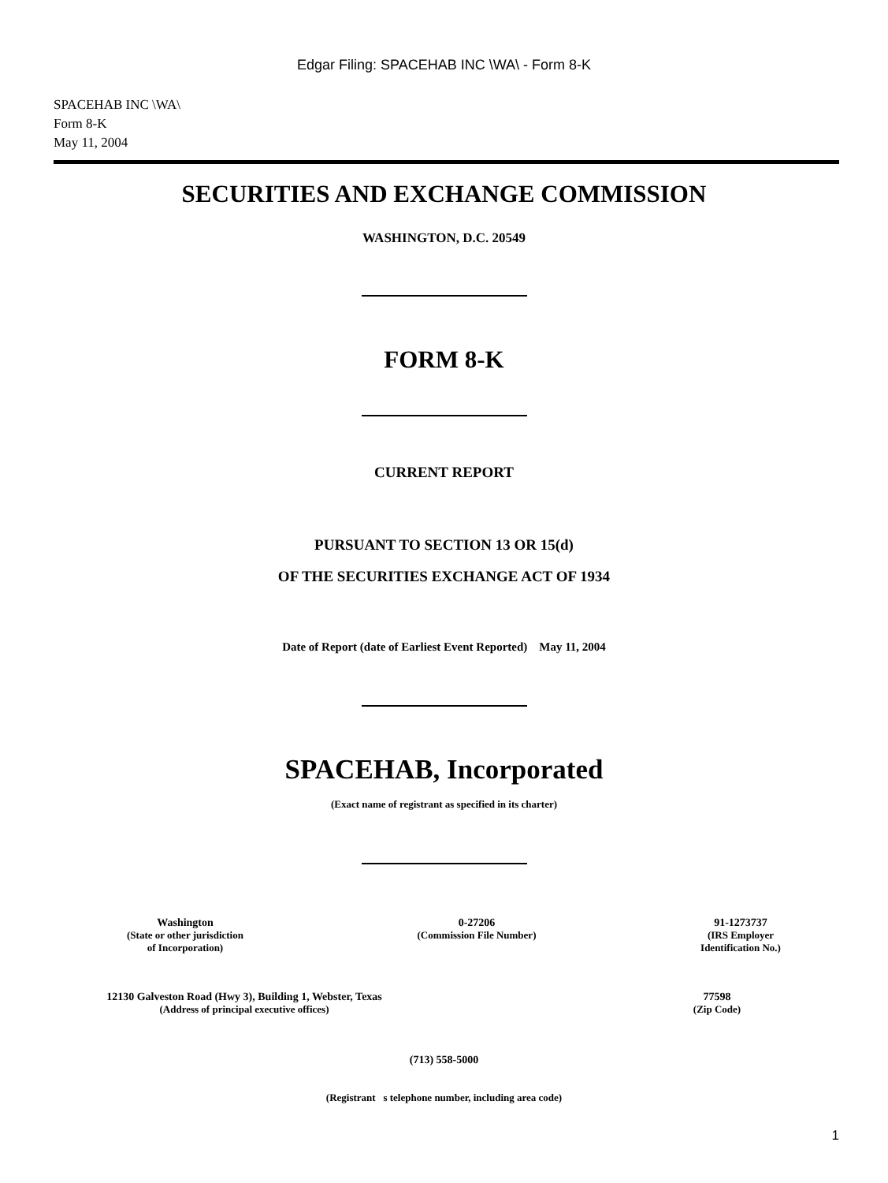Edgar Filing: SPACEHAB INC \WA\ - Form 8-K
SPACEHAB INC \WA\
Form 8-K
May 11, 2004
SECURITIES AND EXCHANGE COMMISSION
WASHINGTON, D.C. 20549
FORM 8-K
CURRENT REPORT
PURSUANT TO SECTION 13 OR 15(d)
OF THE SECURITIES EXCHANGE ACT OF 1934
Date of Report (date of Earliest Event Reported) May 11, 2004
SPACEHAB, Incorporated
(Exact name of registrant as specified in its charter)
| Washington (State or other jurisdiction of Incorporation) | 0-27206 (Commission File Number) | 91-1273737 (IRS Employer Identification No.) |
| 12130 Galveston Road (Hwy 3), Building 1, Webster, Texas (Address of principal executive offices) | 77598 (Zip Code) |
(713) 558-5000
(Registrant s telephone number, including area code)
1